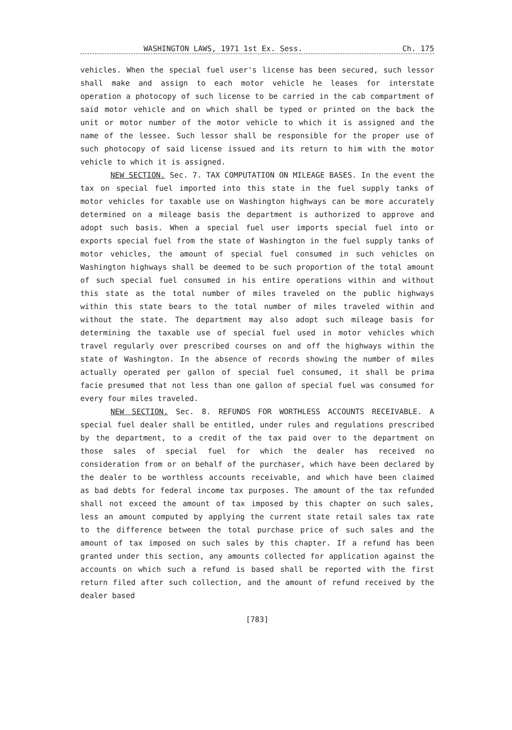WASHINGTON LAWS, 1971 1st Ex. Sess. Ch. 175
vehicles. When the special fuel user's license has been secured, such lessor shall make and assign to each motor vehicle he leases for interstate operation a photocopy of such license to be carried in the cab compartment of said motor vehicle and on which shall be typed or printed on the back the unit or motor number of the motor vehicle to which it is assigned and the name of the lessee. Such lessor shall be responsible for the proper use of such photocopy of said license issued and its return to him with the motor vehicle to which it is assigned.
NEW SECTION. Sec. 7. TAX COMPUTATION ON MILEAGE BASES. In the event the tax on special fuel imported into this state in the fuel supply tanks of motor vehicles for taxable use on Washington highways can be more accurately determined on a mileage basis the department is authorized to approve and adopt such basis. When a special fuel user imports special fuel into or exports special fuel from the state of Washington in the fuel supply tanks of motor vehicles, the amount of special fuel consumed in such vehicles on Washington highways shall be deemed to be such proportion of the total amount of such special fuel consumed in his entire operations within and without this state as the total number of miles traveled on the public highways within this state bears to the total number of miles traveled within and without the state. The department may also adopt such mileage basis for determining the taxable use of special fuel used in motor vehicles which travel regularly over prescribed courses on and off the highways within the state of Washington. In the absence of records showing the number of miles actually operated per gallon of special fuel consumed, it shall be prima facie presumed that not less than one gallon of special fuel was consumed for every four miles traveled.
NEW SECTION. Sec. 8. REFUNDS FOR WORTHLESS ACCOUNTS RECEIVABLE. A special fuel dealer shall be entitled, under rules and regulations prescribed by the department, to a credit of the tax paid over to the department on those sales of special fuel for which the dealer has received no consideration from or on behalf of the purchaser, which have been declared by the dealer to be worthless accounts receivable, and which have been claimed as bad debts for federal income tax purposes. The amount of the tax refunded shall not exceed the amount of tax imposed by this chapter on such sales, less an amount computed by applying the current state retail sales tax rate to the difference between the total purchase price of such sales and the amount of tax imposed on such sales by this chapter. If a refund has been granted under this section, any amounts collected for application against the accounts on which such a refund is based shall be reported with the first return filed after such collection, and the amount of refund received by the dealer based
[783]